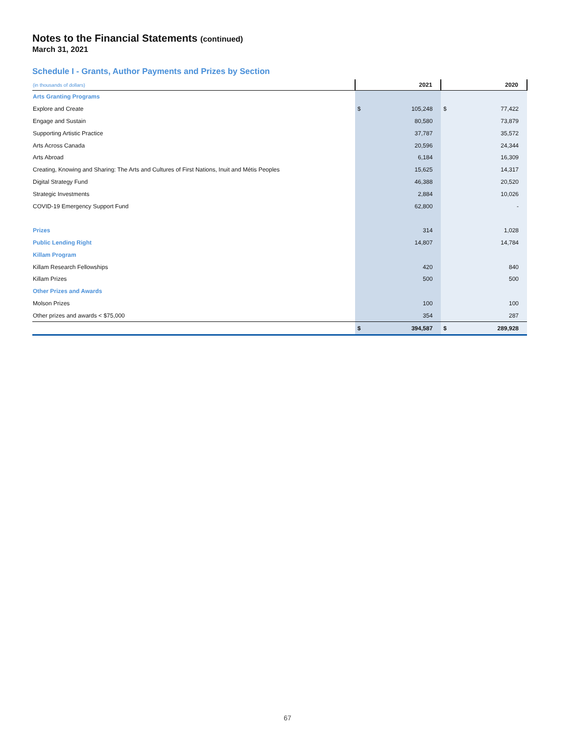Notes to the Financial Statements (continued)
March 31, 2021
Schedule I - Grants, Author Payments and Prizes by Section
| (in thousands of dollars) | 2021 | | 2020 | |
| --- | --- | --- | --- | --- |
| Arts Granting Programs | | | | |
| Explore and Create | $ | 105,248 | $ | 77,422 |
| Engage and Sustain | | 80,580 | | 73,879 |
| Supporting Artistic Practice | | 37,787 | | 35,572 |
| Arts Across Canada | | 20,596 | | 24,344 |
| Arts Abroad | | 6,184 | | 16,309 |
| Creating, Knowing and Sharing: The Arts and Cultures of First Nations, Inuit and Métis Peoples | | 15,625 | | 14,317 |
| Digital Strategy Fund | | 46,388 | | 20,520 |
| Strategic Investments | | 2,884 | | 10,026 |
| COVID-19 Emergency Support Fund | | 62,800 | | - |
| Prizes | | 314 | | 1,028 |
| Public Lending Right | | 14,807 | | 14,784 |
| Killam Program | | | | |
| Killam Research Fellowships | | 420 | | 840 |
| Killam Prizes | | 500 | | 500 |
| Other Prizes and Awards | | | | |
| Molson Prizes | | 100 | | 100 |
| Other prizes and awards < $75,000 | | 354 | | 287 |
| | $ | 394,587 | $ | 289,928 |
67